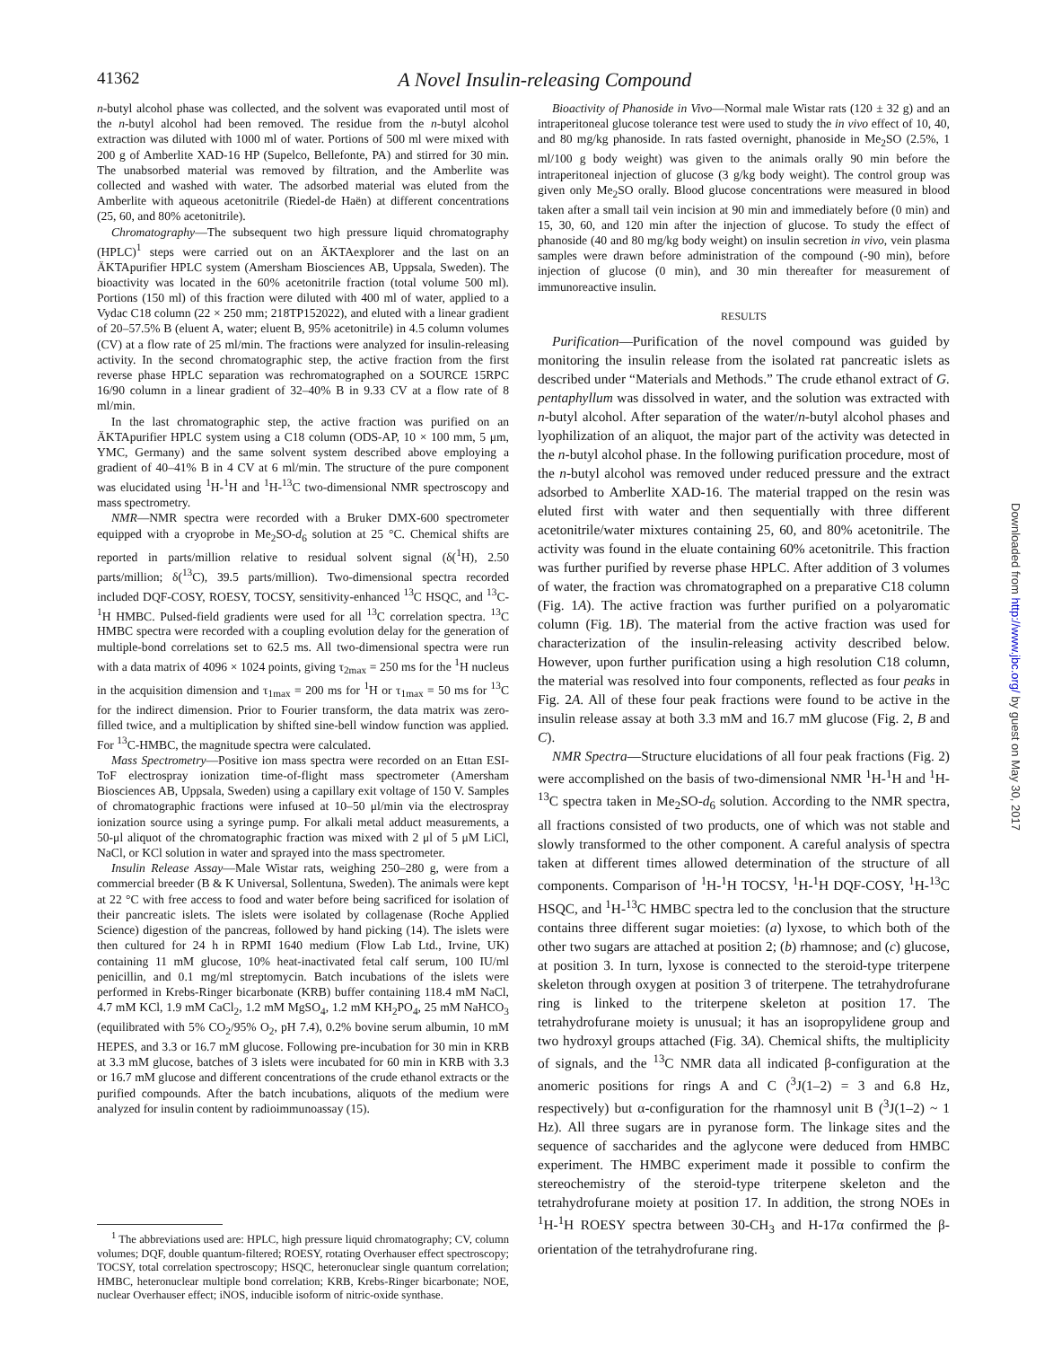41362 A Novel Insulin-releasing Compound
n-butyl alcohol phase was collected, and the solvent was evaporated until most of the n-butyl alcohol had been removed. The residue from the n-butyl alcohol extraction was diluted with 1000 ml of water. Portions of 500 ml were mixed with 200 g of Amberlite XAD-16 HP (Supelco, Bellefonte, PA) and stirred for 30 min. The unabsorbed material was removed by filtration, and the Amberlite was collected and washed with water. The adsorbed material was eluted from the Amberlite with aqueous acetonitrile (Riedel-de Haën) at different concentrations (25, 60, and 80% acetonitrile).
Chromatography—The subsequent two high pressure liquid chromatography (HPLC)<sup>1</sup> steps were carried out on an ÄKTAexplorer and the last on an ÄKTApurifier HPLC system (Amersham Biosciences AB, Uppsala, Sweden). The bioactivity was located in the 60% acetonitrile fraction (total volume 500 ml). Portions (150 ml) of this fraction were diluted with 400 ml of water, applied to a Vydac C18 column (22 × 250 mm; 218TP152022), and eluted with a linear gradient of 20–57.5% B (eluent A, water; eluent B, 95% acetonitrile) in 4.5 column volumes (CV) at a flow rate of 25 ml/min. The fractions were analyzed for insulin-releasing activity. In the second chromatographic step, the active fraction from the first reverse phase HPLC separation was rechromatographed on a SOURCE 15RPC 16/90 column in a linear gradient of 32–40% B in 9.33 CV at a flow rate of 8 ml/min.
In the last chromatographic step, the active fraction was purified on an ÄKTApurifier HPLC system using a C18 column (ODS-AP, 10 × 100 mm, 5 μm, YMC, Germany) and the same solvent system described above employing a gradient of 40–41% B in 4 CV at 6 ml/min. The structure of the pure component was elucidated using <sup>1</sup>H-<sup>1</sup>H and <sup>1</sup>H-<sup>13</sup>C two-dimensional NMR spectroscopy and mass spectrometry.
NMR—NMR spectra were recorded with a Bruker DMX-600 spectrometer equipped with a cryoprobe in Me<sub>2</sub>SO-d<sub>6</sub> solution at 25 °C. Chemical shifts are reported in parts/million relative to residual solvent signal (δ(<sup>1</sup>H), 2.50 parts/million; δ(<sup>13</sup>C), 39.5 parts/million). Two-dimensional spectra recorded included DQF-COSY, ROESY, TOCSY, sensitivity-enhanced <sup>13</sup>C HSQC, and <sup>13</sup>C-<sup>1</sup>H HMBC. Pulsed-field gradients were used for all <sup>13</sup>C correlation spectra. <sup>13</sup>C HMBC spectra were recorded with a coupling evolution delay for the generation of multiple-bond correlations set to 62.5 ms. All two-dimensional spectra were run with a data matrix of 4096 × 1024 points, giving τ<sub>2max</sub> = 250 ms for the <sup>1</sup>H nucleus in the acquisition dimension and τ<sub>1max</sub> = 200 ms for <sup>1</sup>H or τ<sub>1max</sub> = 50 ms for <sup>13</sup>C for the indirect dimension. Prior to Fourier transform, the data matrix was zero-filled twice, and a multiplication by shifted sine-bell window function was applied. For <sup>13</sup>C-HMBC, the magnitude spectra were calculated.
Mass Spectrometry—Positive ion mass spectra were recorded on an Ettan ESI-ToF electrospray ionization time-of-flight mass spectrometer (Amersham Biosciences AB, Uppsala, Sweden) using a capillary exit voltage of 150 V. Samples of chromatographic fractions were infused at 10–50 μl/min via the electrospray ionization source using a syringe pump. For alkali metal adduct measurements, a 50-μl aliquot of the chromatographic fraction was mixed with 2 μl of 5 μM LiCl, NaCl, or KCl solution in water and sprayed into the mass spectrometer.
Insulin Release Assay—Male Wistar rats, weighing 250–280 g, were from a commercial breeder (B & K Universal, Sollentuna, Sweden). The animals were kept at 22 °C with free access to food and water before being sacrificed for isolation of their pancreatic islets. The islets were isolated by collagenase (Roche Applied Science) digestion of the pancreas, followed by hand picking (14). The islets were then cultured for 24 h in RPMI 1640 medium (Flow Lab Ltd., Irvine, UK) containing 11 mM glucose, 10% heat-inactivated fetal calf serum, 100 IU/ml penicillin, and 0.1 mg/ml streptomycin. Batch incubations of the islets were performed in Krebs-Ringer bicarbonate (KRB) buffer containing 118.4 mM NaCl, 4.7 mM KCl, 1.9 mM CaCl<sub>2</sub>, 1.2 mM MgSO<sub>4</sub>, 1.2 mM KH<sub>2</sub>PO<sub>4</sub>, 25 mM NaHCO<sub>3</sub> (equilibrated with 5% CO<sub>2</sub>/95% O<sub>2</sub>, pH 7.4), 0.2% bovine serum albumin, 10 mM HEPES, and 3.3 or 16.7 mM glucose. Following pre-incubation for 30 min in KRB at 3.3 mM glucose, batches of 3 islets were incubated for 60 min in KRB with 3.3 or 16.7 mM glucose and different concentrations of the crude ethanol extracts or the purified compounds. After the batch incubations, aliquots of the medium were analyzed for insulin content by radioimmunoassay (15).
<sup>1</sup> The abbreviations used are: HPLC, high pressure liquid chromatography; CV, column volumes; DQF, double quantum-filtered; ROESY, rotating Overhauser effect spectroscopy; TOCSY, total correlation spectroscopy; HSQC, heteronuclear single quantum correlation; HMBC, heteronuclear multiple bond correlation; KRB, Krebs-Ringer bicarbonate; NOE, nuclear Overhauser effect; iNOS, inducible isoform of nitric-oxide synthase.
Bioactivity of Phanoside in Vivo—Normal male Wistar rats (120 ± 32 g) and an intraperitoneal glucose tolerance test were used to study the in vivo effect of 10, 40, and 80 mg/kg phanoside. In rats fasted overnight, phanoside in Me<sub>2</sub>SO (2.5%, 1 ml/100 g body weight) was given to the animals orally 90 min before the intraperitoneal injection of glucose (3 g/kg body weight). The control group was given only Me<sub>2</sub>SO orally. Blood glucose concentrations were measured in blood taken after a small tail vein incision at 90 min and immediately before (0 min) and 15, 30, 60, and 120 min after the injection of glucose. To study the effect of phanoside (40 and 80 mg/kg body weight) on insulin secretion in vivo, vein plasma samples were drawn before administration of the compound (-90 min), before injection of glucose (0 min), and 30 min thereafter for measurement of immunoreactive insulin.
RESULTS
Purification—Purification of the novel compound was guided by monitoring the insulin release from the isolated rat pancreatic islets as described under “Materials and Methods.” The crude ethanol extract of G. pentaphyllum was dissolved in water, and the solution was extracted with n-butyl alcohol. After separation of the water/n-butyl alcohol phases and lyophilization of an aliquot, the major part of the activity was detected in the n-butyl alcohol phase. In the following purification procedure, most of the n-butyl alcohol was removed under reduced pressure and the extract adsorbed to Amberlite XAD-16. The material trapped on the resin was eluted first with water and then sequentially with three different acetonitrile/water mixtures containing 25, 60, and 80% acetonitrile. The activity was found in the eluate containing 60% acetonitrile. This fraction was further purified by reverse phase HPLC. After addition of 3 volumes of water, the fraction was chromatographed on a preparative C18 column (Fig. 1A). The active fraction was further purified on a polyaromatic column (Fig. 1B). The material from the active fraction was used for characterization of the insulin-releasing activity described below. However, upon further purification using a high resolution C18 column, the material was resolved into four components, reflected as four peaks in Fig. 2A. All of these four peak fractions were found to be active in the insulin release assay at both 3.3 mM and 16.7 mM glucose (Fig. 2, B and C).
NMR Spectra—Structure elucidations of all four peak fractions (Fig. 2) were accomplished on the basis of two-dimensional NMR <sup>1</sup>H-<sup>1</sup>H and <sup>1</sup>H-<sup>13</sup>C spectra taken in Me<sub>2</sub>SO-d<sub>6</sub> solution. According to the NMR spectra, all fractions consisted of two products, one of which was not stable and slowly transformed to the other component. A careful analysis of spectra taken at different times allowed determination of the structure of all components. Comparison of <sup>1</sup>H-<sup>1</sup>H TOCSY, <sup>1</sup>H-<sup>1</sup>H DQF-COSY, <sup>1</sup>H-<sup>13</sup>C HSQC, and <sup>1</sup>H-<sup>13</sup>C HMBC spectra led to the conclusion that the structure contains three different sugar moieties: (a) lyxose, to which both of the other two sugars are attached at position 2; (b) rhamnose; and (c) glucose, at position 3. In turn, lyxose is connected to the steroid-type triterpene skeleton through oxygen at position 3 of triterpene. The tetrahydrofurane ring is linked to the triterpene skeleton at position 17. The tetrahydrofurane moiety is unusual; it has an isopropylidene group and two hydroxyl groups attached (Fig. 3A). Chemical shifts, the multiplicity of signals, and the <sup>13</sup>C NMR data all indicated β-configuration at the anomeric positions for rings A and C (<sup>3</sup>J(1–2) = 3 and 6.8 Hz, respectively) but α-configuration for the rhamnosyl unit B (<sup>3</sup>J(1–2) ~ 1 Hz). All three sugars are in pyranose form. The linkage sites and the sequence of saccharides and the aglycone were deduced from HMBC experiment. The HMBC experiment made it possible to confirm the stereochemistry of the steroid-type triterpene skeleton and the tetrahydrofurane moiety at position 17. In addition, the strong NOEs in <sup>1</sup>H-<sup>1</sup>H ROESY spectra between 30-CH<sub>3</sub> and H-17α confirmed the β-orientation of the tetrahydrofurane ring.
Downloaded from http://www.jbc.org/ by guest on May 30, 2017